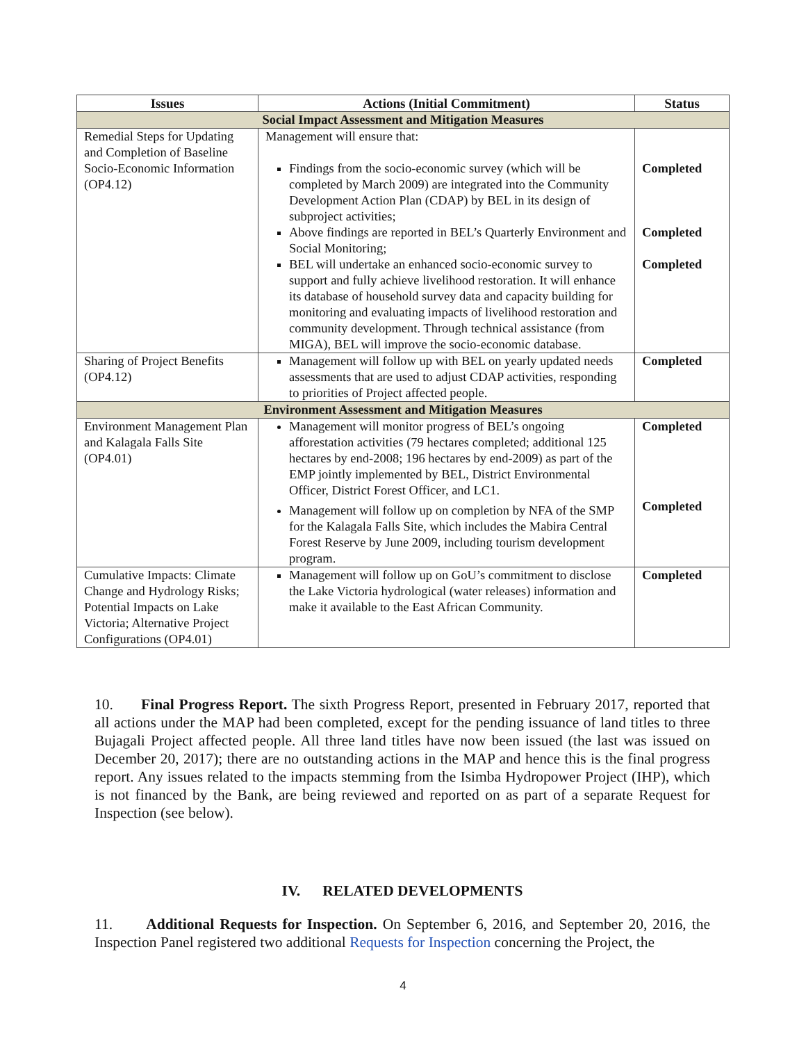| Issues | Actions (Initial Commitment) | Status |
| --- | --- | --- |
| Social Impact Assessment and Mitigation Measures | | |
| Remedial Steps for Updating and Completion of Baseline Socio-Economic Information (OP4.12) | Management will ensure that: Findings from the socio-economic survey (which will be completed by March 2009) are integrated into the Community Development Action Plan (CDAP) by BEL in its design of subproject activities; Above findings are reported in BEL’s Quarterly Environment and Social Monitoring; BEL will undertake an enhanced socio-economic survey to support and fully achieve livelihood restoration. It will enhance its database of household survey data and capacity building for monitoring and evaluating impacts of livelihood restoration and community development. Through technical assistance (from MIGA), BEL will improve the socio-economic database. | Completed Completed Completed |
| Sharing of Project Benefits (OP4.12) | Management will follow up with BEL on yearly updated needs assessments that are used to adjust CDAP activities, responding to priorities of Project affected people. | Completed |
| Environment Assessment and Mitigation Measures | | |
| Environment Management Plan and Kalagala Falls Site (OP4.01) | Management will monitor progress of BEL’s ongoing afforestation activities (79 hectares completed; additional 125 hectares by end-2008; 196 hectares by end-2009) as part of the EMP jointly implemented by BEL, District Environmental Officer, District Forest Officer, and LC1. Management will follow up on completion by NFA of the SMP for the Kalagala Falls Site, which includes the Mabira Central Forest Reserve by June 2009, including tourism development program. | Completed Completed |
| Cumulative Impacts: Climate Change and Hydrology Risks; Potential Impacts on Lake Victoria; Alternative Project Configurations (OP4.01) | Management will follow up on GoU’s commitment to disclose the Lake Victoria hydrological (water releases) information and make it available to the East African Community. | Completed |
10. Final Progress Report. The sixth Progress Report, presented in February 2017, reported that all actions under the MAP had been completed, except for the pending issuance of land titles to three Bujagali Project affected people. All three land titles have now been issued (the last was issued on December 20, 2017); there are no outstanding actions in the MAP and hence this is the final progress report. Any issues related to the impacts stemming from the Isimba Hydropower Project (IHP), which is not financed by the Bank, are being reviewed and reported on as part of a separate Request for Inspection (see below).
IV. RELATED DEVELOPMENTS
11. Additional Requests for Inspection. On September 6, 2016, and September 20, 2016, the Inspection Panel registered two additional Requests for Inspection concerning the Project, the
4